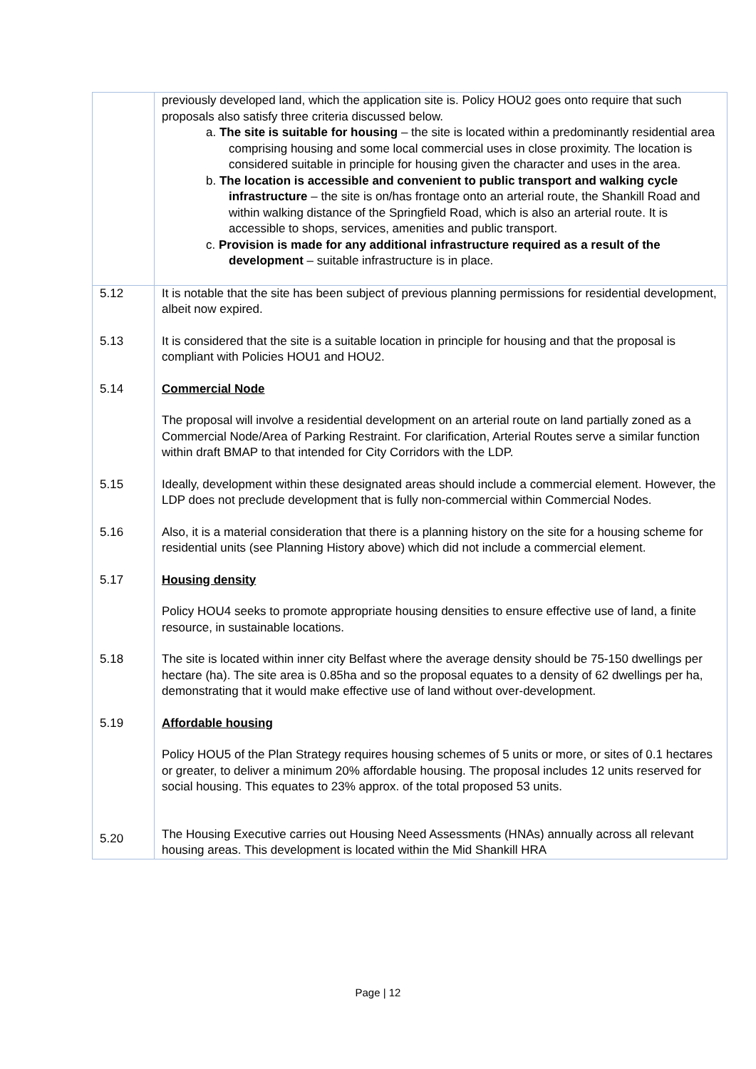| | previously developed land, which the application site is. Policy HOU2 goes onto require that such proposals also satisfy three criteria discussed below. a. The site is suitable for housing – the site is located within a predominantly residential area comprising housing and some local commercial uses in close proximity. The location is considered suitable in principle for housing given the character and uses in the area. b. The location is accessible and convenient to public transport and walking cycle infrastructure – the site is on/has frontage onto an arterial route, the Shankill Road and within walking distance of the Springfield Road, which is also an arterial route. It is accessible to shops, services, amenities and public transport. c. Provision is made for any additional infrastructure required as a result of the development – suitable infrastructure is in place. |
| 5.12 | It is notable that the site has been subject of previous planning permissions for residential development, albeit now expired. |
| 5.13 | It is considered that the site is a suitable location in principle for housing and that the proposal is compliant with Policies HOU1 and HOU2. |
| 5.14 | Commercial Node The proposal will involve a residential development on an arterial route on land partially zoned as a Commercial Node/Area of Parking Restraint. For clarification, Arterial Routes serve a similar function within draft BMAP to that intended for City Corridors with the LDP. |
| 5.15 | Ideally, development within these designated areas should include a commercial element. However, the LDP does not preclude development that is fully non-commercial within Commercial Nodes. |
| 5.16 | Also, it is a material consideration that there is a planning history on the site for a housing scheme for residential units (see Planning History above) which did not include a commercial element. |
| 5.17 | Housing density Policy HOU4 seeks to promote appropriate housing densities to ensure effective use of land, a finite resource, in sustainable locations. |
| 5.18 | The site is located within inner city Belfast where the average density should be 75-150 dwellings per hectare (ha). The site area is 0.85ha and so the proposal equates to a density of 62 dwellings per ha, demonstrating that it would make effective use of land without over-development. |
| 5.19 | Affordable housing Policy HOU5 of the Plan Strategy requires housing schemes of 5 units or more, or sites of 0.1 hectares or greater, to deliver a minimum 20% affordable housing. The proposal includes 12 units reserved for social housing. This equates to 23% approx. of the total proposed 53 units. |
| 5.20 | The Housing Executive carries out Housing Need Assessments (HNAs) annually across all relevant housing areas. This development is located within the Mid Shankill HRA |
Page | 12